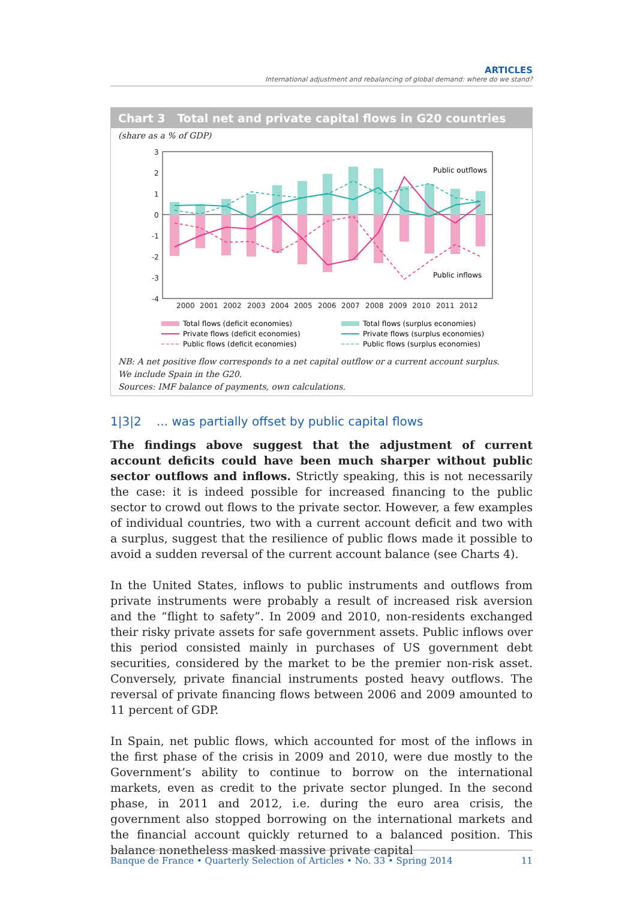ARTICLES
International adjustment and rebalancing of global demand: where do we stand?
Chart 3 Total net and private capital flows in G20 countries
(share as a % of GDP)
3
2
1
0
-1
-2
-3
-4
Public outflows
Public inflows
2000
2001
2002
2003
2004
2005
2006
2007
2008
2009
2010
2011
2012
Total flows (deficit economies)
Private flows (deficit economies)
Public flows (deficit economies)
Total flows (surplus economies)
Private flows (surplus economies)
Public flows (surplus economies)
NB: A net positive flow corresponds to a net capital outflow or a current account surplus.
We include Spain in the G20.
Sources: IMF balance of payments, own calculations.
1|3|2 ... was partially offset by public capital flows
The findings above suggest that the adjustment of current account deficits could have been much sharper without public sector outflows and inflows. Strictly speaking, this is not necessarily the case: it is indeed possible for increased financing to the public sector to crowd out flows to the private sector. However, a few examples of individual countries, two with a current account deficit and two with a surplus, suggest that the resilience of public flows made it possible to avoid a sudden reversal of the current account balance (see Charts 4).
In the United States, inflows to public instruments and outflows from private instruments were probably a result of increased risk aversion and the “flight to safety”. In 2009 and 2010, non-residents exchanged their risky private assets for safe government assets. Public inflows over this period consisted mainly in purchases of US government debt securities, considered by the market to be the premier non-risk asset. Conversely, private financial instruments posted heavy outflows. The reversal of private financing flows between 2006 and 2009 amounted to 11 percent of GDP.
In Spain, net public flows, which accounted for most of the inflows in the first phase of the crisis in 2009 and 2010, were due mostly to the Government’s ability to continue to borrow on the international markets, even as credit to the private sector plunged. In the second phase, in 2011 and 2012, i.e. during the euro area crisis, the government also stopped borrowing on the international markets and the financial account quickly returned to a balanced position. This balance nonetheless masked massive private capital
Banque de France • Quarterly Selection of Articles • No. 33 • Spring 2014 11